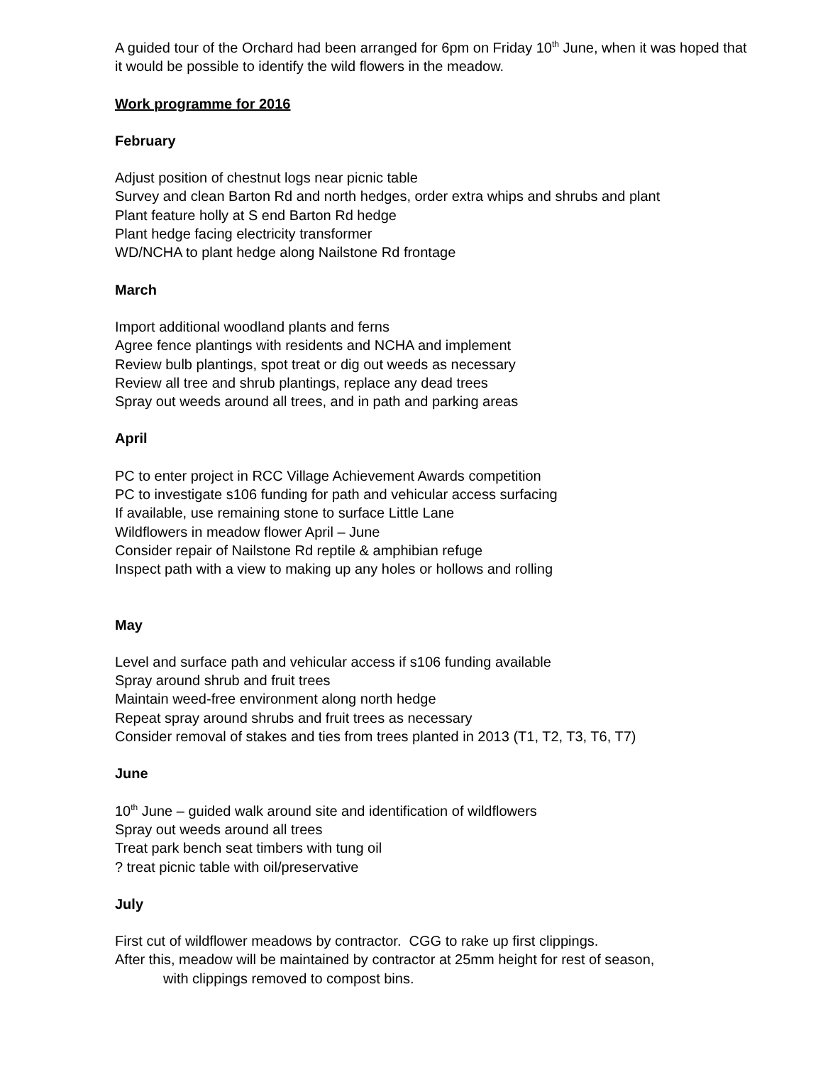A guided tour of the Orchard had been arranged for 6pm on Friday 10<sup>th</sup> June, when it was hoped that it would be possible to identify the wild flowers in the meadow.
Work programme for 2016
February
Adjust position of chestnut logs near picnic table
Survey and clean Barton Rd and north hedges, order extra whips and shrubs and plant
Plant feature holly at S end Barton Rd hedge
Plant hedge facing electricity transformer
WD/NCHA to plant hedge along Nailstone Rd frontage
March
Import additional woodland plants and ferns
Agree fence plantings with residents and NCHA and implement
Review bulb plantings, spot treat or dig out weeds as necessary
Review all tree and shrub plantings, replace any dead trees
Spray out weeds around all trees, and in path and parking areas
April
PC to enter project in RCC Village Achievement Awards competition
PC to investigate s106 funding for path and vehicular access surfacing
If available, use remaining stone to surface Little Lane
Wildflowers in meadow flower April – June
Consider repair of Nailstone Rd reptile & amphibian refuge
Inspect path with a view to making up any holes or hollows and rolling
May
Level and surface path and vehicular access if s106 funding available
Spray around shrub and fruit trees
Maintain weed-free environment along north hedge
Repeat spray around shrubs and fruit trees as necessary
Consider removal of stakes and ties from trees planted in 2013 (T1, T2, T3, T6, T7)
June
10<sup>th</sup> June – guided walk around site and identification of wildflowers
Spray out weeds around all trees
Treat park bench seat timbers with tung oil
? treat picnic table with oil/preservative
July
First cut of wildflower meadows by contractor. CGG to rake up first clippings.
After this, meadow will be maintained by contractor at 25mm height for rest of season,
with clippings removed to compost bins.